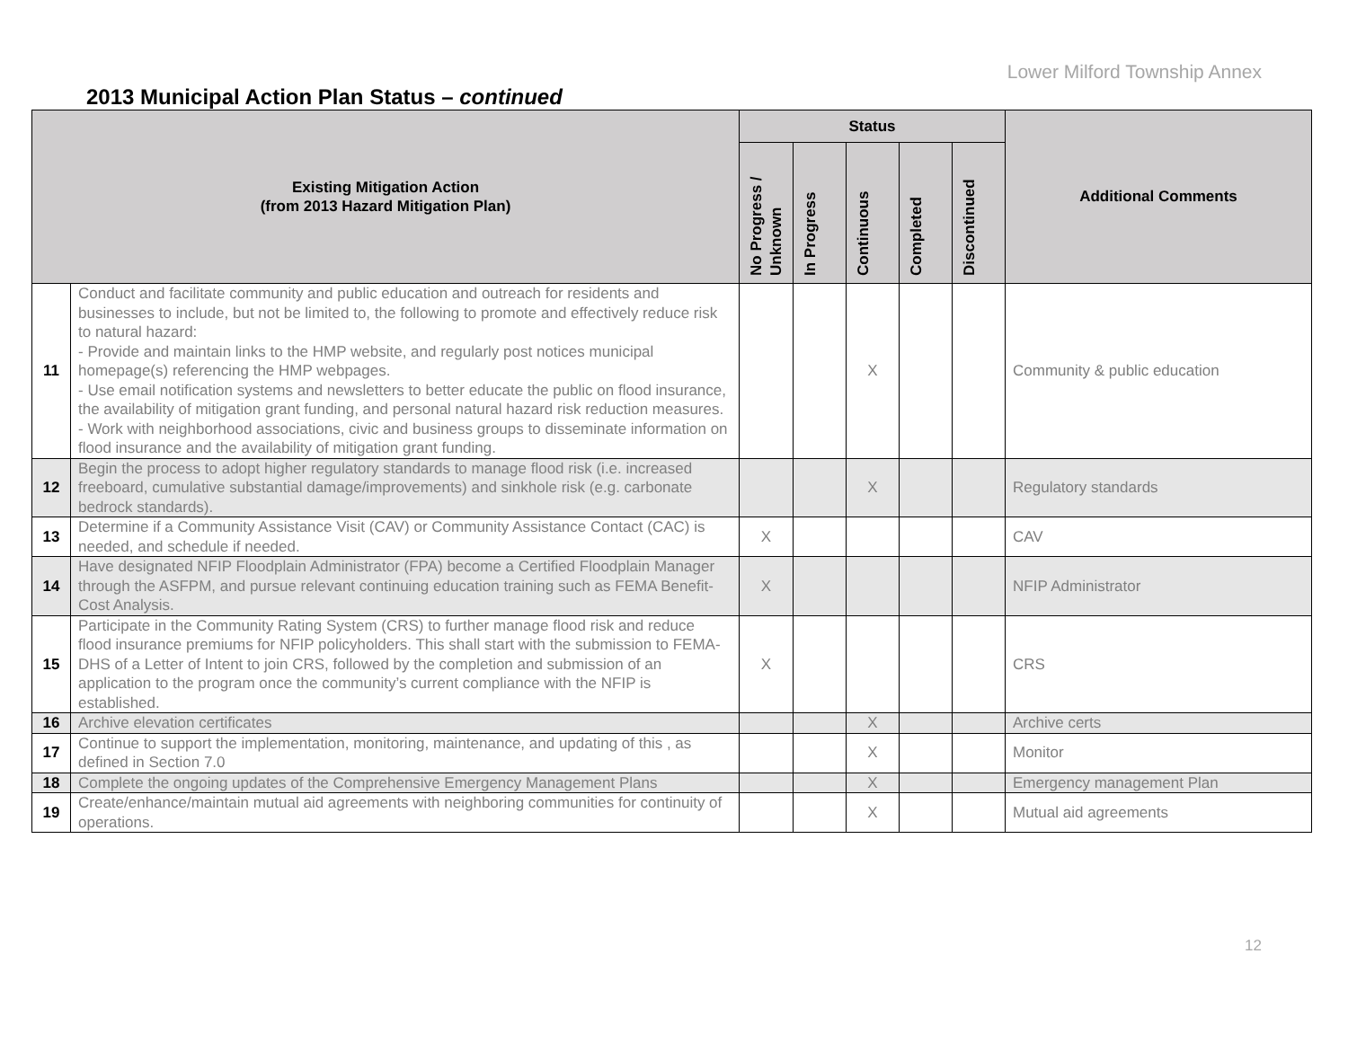Lower Milford Township Annex
2013 Municipal Action Plan Status – continued
| Existing Mitigation Action (from 2013 Hazard Mitigation Plan) | | Status | | | | | Additional Comments |
| --- | --- | --- | --- | --- | --- | --- | --- |
| | | No Progress / Unknown | In Progress | Continuous | Completed | Discontinued | |
| 11 | Conduct and facilitate community and public education and outreach for residents and businesses to include, but not be limited to, the following to promote and effectively reduce risk to natural hazard: - Provide and maintain links to the HMP website, and regularly post notices municipal homepage(s) referencing the HMP webpages. - Use email notification systems and newsletters to better educate the public on flood insurance, the availability of mitigation grant funding, and personal natural hazard risk reduction measures. - Work with neighborhood associations, civic and business groups to disseminate information on flood insurance and the availability of mitigation grant funding. | | | X | | | Community & public education |
| 12 | Begin the process to adopt higher regulatory standards to manage flood risk (i.e. increased freeboard, cumulative substantial damage/improvements) and sinkhole risk (e.g. carbonate bedrock standards). | | | X | | | Regulatory standards |
| 13 | Determine if a Community Assistance Visit (CAV) or Community Assistance Contact (CAC) is needed, and schedule if needed. | X | | | | | CAV |
| 14 | Have designated NFIP Floodplain Administrator (FPA) become a Certified Floodplain Manager through the ASFPM, and pursue relevant continuing education training such as FEMA Benefit-Cost Analysis. | X | | | | | NFIP Administrator |
| 15 | Participate in the Community Rating System (CRS) to further manage flood risk and reduce flood insurance premiums for NFIP policyholders. This shall start with the submission to FEMA-DHS of a Letter of Intent to join CRS, followed by the completion and submission of an application to the program once the community’s current compliance with the NFIP is established. | X | | | | | CRS |
| 16 | Archive elevation certificates | | | X | | | Archive certs |
| 17 | Continue to support the implementation, monitoring, maintenance, and updating of this , as defined in Section 7.0 | | | X | | | Monitor |
| 18 | Complete the ongoing updates of the Comprehensive Emergency Management Plans | | | X | | | Emergency management Plan |
| 19 | Create/enhance/maintain mutual aid agreements with neighboring communities for continuity of operations. | | | X | | | Mutual aid agreements |
12